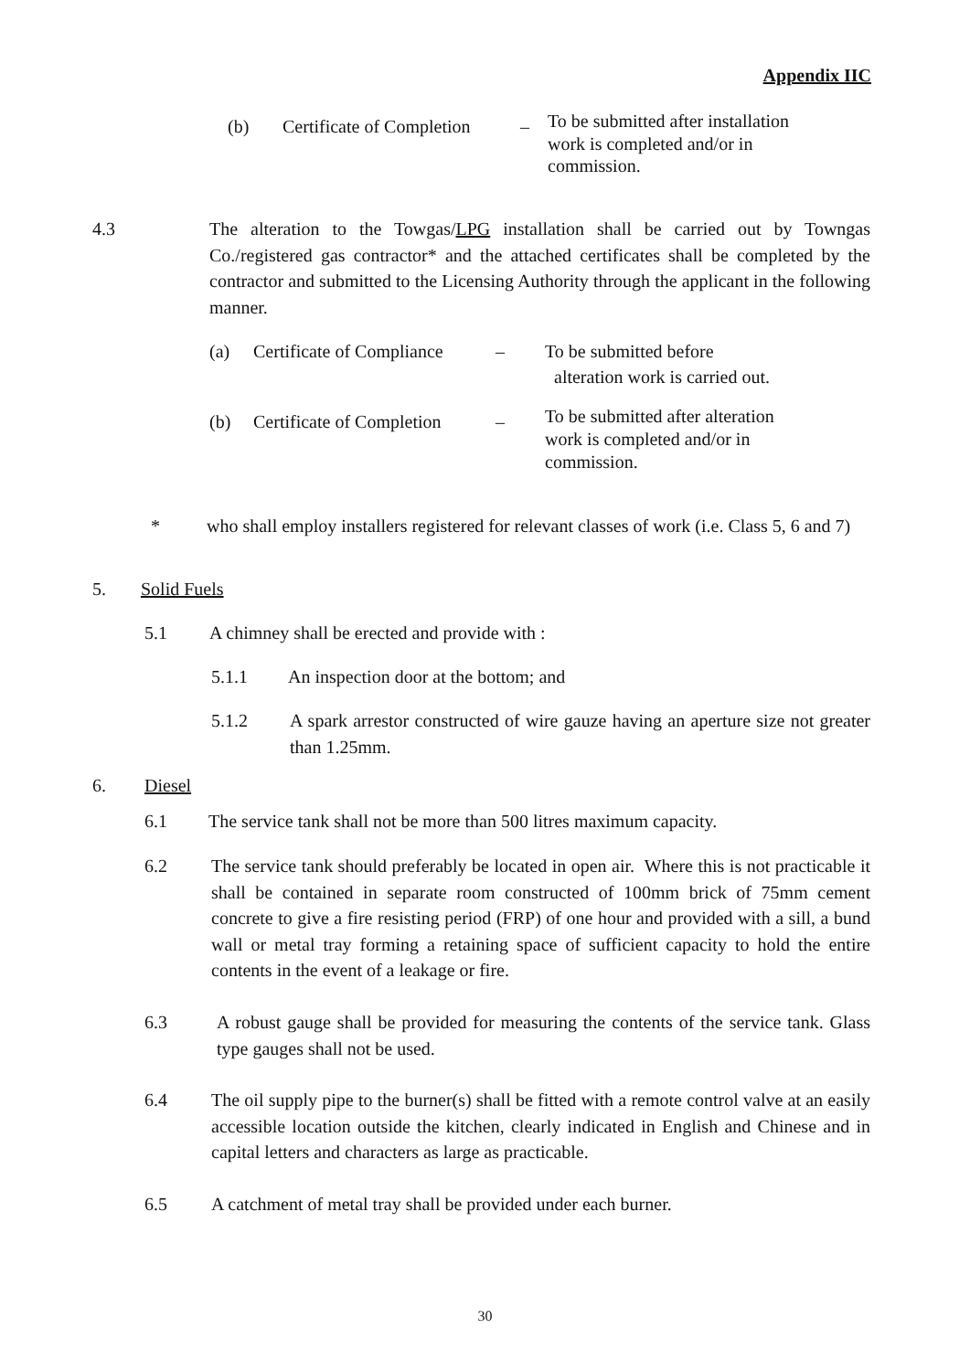Appendix IIC
(b) Certificate of Completion
–
To be submitted after installation work is completed and/or in commission.
4.3 The alteration to the Towgas/LPG installation shall be carried out by Towngas Co./registered gas contractor* and the attached certificates shall be completed by the contractor and submitted to the Licensing Authority through the applicant in the following manner.
(a) Certificate of Compliance
– To be submitted before
alteration work is carried out.
(b) Certificate of Completion
–
To be submitted after alteration work is completed and/or in commission.
* who shall employ installers registered for relevant classes of work (i.e. Class 5, 6 and 7)
5. Solid Fuels
5.1 A chimney shall be erected and provide with :
5.1.1 An inspection door at the bottom; and
5.1.2 A spark arrestor constructed of wire gauze having an aperture size not greater than 1.25mm.
6. Diesel
6.1 The service tank shall not be more than 500 litres maximum capacity.
6.2 The service tank should preferably be located in open air. Where this is not practicable it shall be contained in separate room constructed of 100mm brick of 75mm cement concrete to give a fire resisting period (FRP) of one hour and provided with a sill, a bund wall or metal tray forming a retaining space of sufficient capacity to hold the entire contents in the event of a leakage or fire.
6.3 A robust gauge shall be provided for measuring the contents of the service tank. Glass type gauges shall not be used.
6.4 The oil supply pipe to the burner(s) shall be fitted with a remote control valve at an easily accessible location outside the kitchen, clearly indicated in English and Chinese and in capital letters and characters as large as practicable.
6.5 A catchment of metal tray shall be provided under each burner.
30